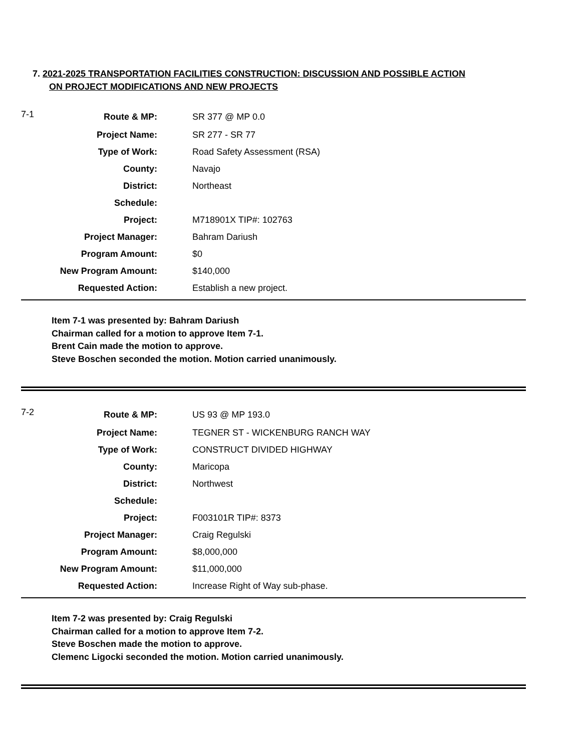7. 2021-2025 TRANSPORTATION FACILITIES CONSTRUCTION: DISCUSSION AND POSSIBLE ACTION
ON PROJECT MODIFICATIONS AND NEW PROJECTS
| 7-1 | Route & MP: | SR 377 @ MP 0.0 |
| | Project Name: | SR 277 - SR 77 |
| | Type of Work: | Road Safety Assessment (RSA) |
| | County: | Navajo |
| | District: | Northeast |
| | Schedule: | |
| | Project: | M718901X TIP#: 102763 |
| | Project Manager: | Bahram Dariush |
| | Program Amount: | $0 |
| | New Program Amount: | $140,000 |
| | Requested Action: | Establish a new project. |
Item 7-1 was presented by: Bahram Dariush
Chairman called for a motion to approve Item 7-1.
Brent Cain made the motion to approve.
Steve Boschen seconded the motion. Motion carried unanimously.
| 7-2 | Route & MP: | US 93 @ MP 193.0 |
| | Project Name: | TEGNER ST - WICKENBURG RANCH WAY |
| | Type of Work: | CONSTRUCT DIVIDED HIGHWAY |
| | County: | Maricopa |
| | District: | Northwest |
| | Schedule: | |
| | Project: | F003101R TIP#: 8373 |
| | Project Manager: | Craig Regulski |
| | Program Amount: | $8,000,000 |
| | New Program Amount: | $11,000,000 |
| | Requested Action: | Increase Right of Way sub-phase. |
Item 7-2 was presented by: Craig Regulski
Chairman called for a motion to approve Item 7-2.
Steve Boschen made the motion to approve.
Clemenc Ligocki seconded the motion. Motion carried unanimously.